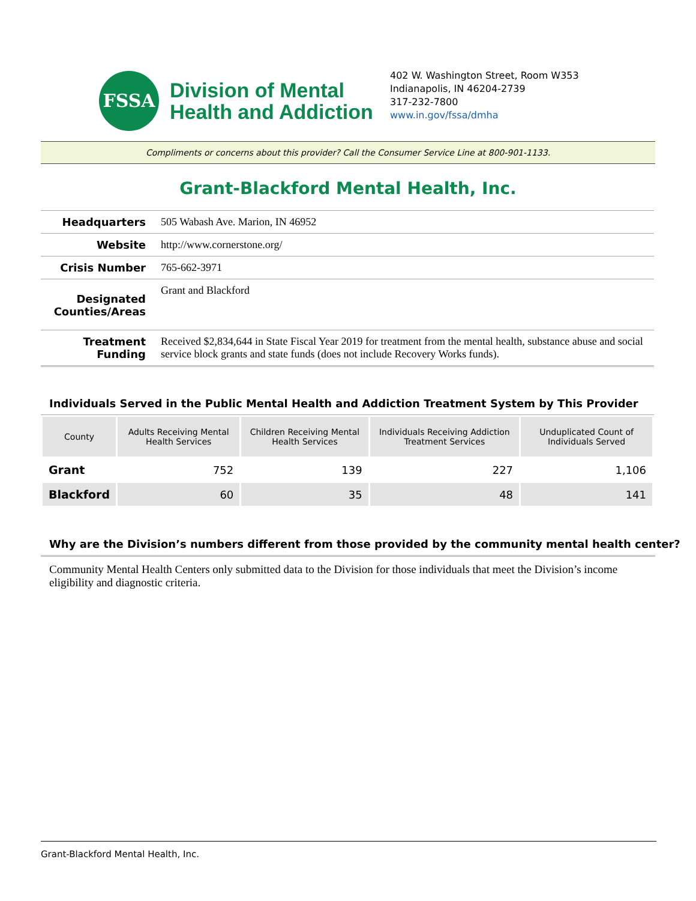FSSA
Division of Mental
Health and Addiction
402 W. Washington Street, Room W353
Indianapolis, IN 46204-2739
317-232-7800
www.in.gov/fssa/dmha
Compliments or concerns about this provider? Call the Consumer Service Line at 800-901-1133.
Grant-Blackford Mental Health, Inc.
| Headquarters | 505 Wabash Ave. Marion, IN 46952 |
| Website | http://www.cornerstone.org/ |
| Crisis Number | 765-662-3971 |
| Designated Counties/Areas | Grant and Blackford |
| Treatment Funding | Received $2,834,644 in State Fiscal Year 2019 for treatment from the mental health, substance abuse and social service block grants and state funds (does not include Recovery Works funds). |
Individuals Served in the Public Mental Health and Addiction Treatment System by This Provider
| County | Adults Receiving Mental Health Services | Children Receiving Mental Health Services | Individuals Receiving Addiction Treatment Services | Unduplicated Count of Individuals Served |
| --- | --- | --- | --- | --- |
| Grant | 752 | 139 | 227 | 1,106 |
| Blackford | 60 | 35 | 48 | 141 |
Why are the Division’s numbers different from those provided by the community mental health center?
Community Mental Health Centers only submitted data to the Division for those individuals that meet the Division’s income eligibility and diagnostic criteria.
Grant-Blackford Mental Health, Inc.